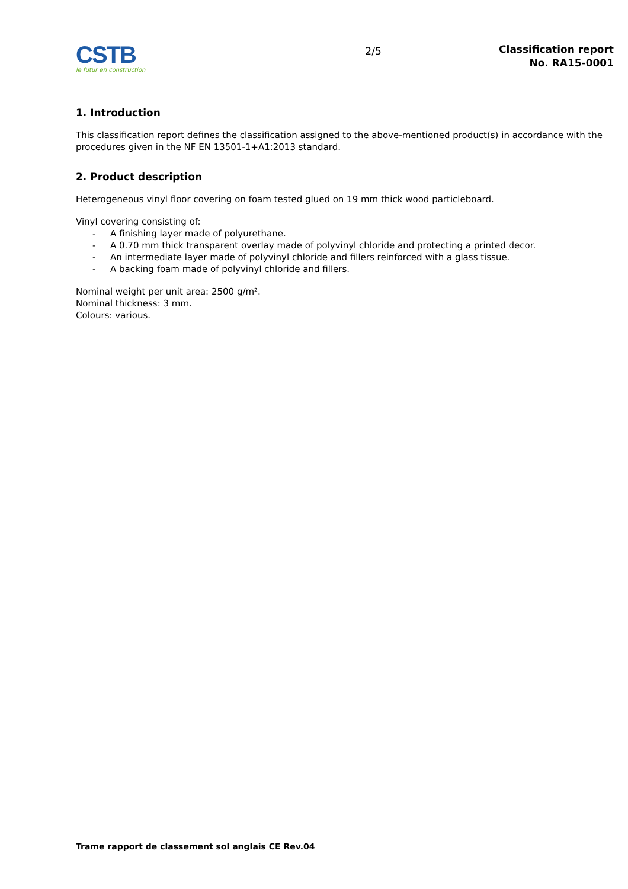CSTB
le futur en construction
2/5
Classification report
No. RA15-0001
1. Introduction
This classification report defines the classification assigned to the above-mentioned product(s) in accordance with the procedures given in the NF EN 13501-1+A1:2013 standard.
2. Product description
Heterogeneous vinyl floor covering on foam tested glued on 19 mm thick wood particleboard.
Vinyl covering consisting of:
- A finishing layer made of polyurethane.
- A 0.70 mm thick transparent overlay made of polyvinyl chloride and protecting a printed decor.
- An intermediate layer made of polyvinyl chloride and fillers reinforced with a glass tissue.
- A backing foam made of polyvinyl chloride and fillers.
Nominal weight per unit area: 2500 g/m².
Nominal thickness: 3 mm.
Colours: various.
Trame rapport de classement sol anglais CE Rev.04